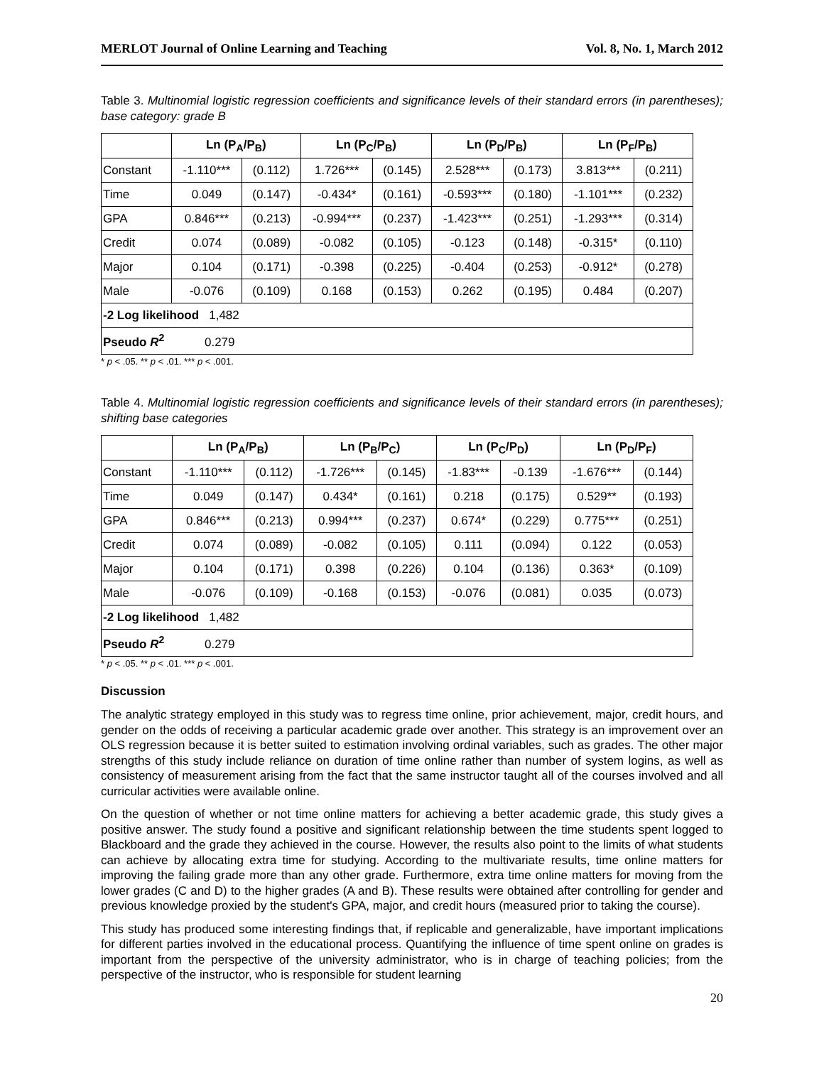MERLOT Journal of Online Learning and Teaching Vol. 8, No. 1, March 2012
Table 3. Multinomial logistic regression coefficients and significance levels of their standard errors (in parentheses); base category: grade B
| | Ln (P<sub>A</sub>/P<sub>B</sub>) | | Ln (P<sub>C</sub>/P<sub>B</sub>) | | Ln (P<sub>D</sub>/P<sub>B</sub>) | | Ln (P<sub>F</sub>/P<sub>B</sub>) | |
| --- | --- | --- | --- | --- | --- | --- | --- | --- |
| Constant | -1.110*** | (0.112) | 1.726*** | (0.145) | 2.528*** | (0.173) | 3.813*** | (0.211) |
| Time | 0.049 | (0.147) | -0.434* | (0.161) | -0.593*** | (0.180) | -1.101*** | (0.232) |
| GPA | 0.846*** | (0.213) | -0.994*** | (0.237) | -1.423*** | (0.251) | -1.293*** | (0.314) |
| Credit | 0.074 | (0.089) | -0.082 | (0.105) | -0.123 | (0.148) | -0.315* | (0.110) |
| Major | 0.104 | (0.171) | -0.398 | (0.225) | -0.404 | (0.253) | -0.912* | (0.278) |
| Male | -0.076 | (0.109) | 0.168 | (0.153) | 0.262 | (0.195) | 0.484 | (0.207) |
| -2 Log likelihood 1,482 | | | | | | | | |
| Pseudo R<sup>2</sup> 0.279 | | | | | | | | |
* p < .05. ** p < .01. *** p < .001.
Table 4. Multinomial logistic regression coefficients and significance levels of their standard errors (in parentheses); shifting base categories
| | Ln (P<sub>A</sub>/P<sub>B</sub>) | | Ln (P<sub>B</sub>/P<sub>C</sub>) | | Ln (P<sub>C</sub>/P<sub>D</sub>) | | Ln (P<sub>D</sub>/P<sub>F</sub>) | |
| --- | --- | --- | --- | --- | --- | --- | --- | --- |
| Constant | -1.110*** | (0.112) | -1.726*** | (0.145) | -1.83*** | -0.139 | -1.676*** | (0.144) |
| Time | 0.049 | (0.147) | 0.434* | (0.161) | 0.218 | (0.175) | 0.529** | (0.193) |
| GPA | 0.846*** | (0.213) | 0.994*** | (0.237) | 0.674* | (0.229) | 0.775*** | (0.251) |
| Credit | 0.074 | (0.089) | -0.082 | (0.105) | 0.111 | (0.094) | 0.122 | (0.053) |
| Major | 0.104 | (0.171) | 0.398 | (0.226) | 0.104 | (0.136) | 0.363* | (0.109) |
| Male | -0.076 | (0.109) | -0.168 | (0.153) | -0.076 | (0.081) | 0.035 | (0.073) |
| -2 Log likelihood 1,482 | | | | | | | | |
| Pseudo R<sup>2</sup> 0.279 | | | | | | | | |
* p < .05. ** p < .01. *** p < .001.
Discussion
The analytic strategy employed in this study was to regress time online, prior achievement, major, credit hours, and gender on the odds of receiving a particular academic grade over another. This strategy is an improvement over an OLS regression because it is better suited to estimation involving ordinal variables, such as grades. The other major strengths of this study include reliance on duration of time online rather than number of system logins, as well as consistency of measurement arising from the fact that the same instructor taught all of the courses involved and all curricular activities were available online.
On the question of whether or not time online matters for achieving a better academic grade, this study gives a positive answer. The study found a positive and significant relationship between the time students spent logged to Blackboard and the grade they achieved in the course. However, the results also point to the limits of what students can achieve by allocating extra time for studying. According to the multivariate results, time online matters for improving the failing grade more than any other grade. Furthermore, extra time online matters for moving from the lower grades (C and D) to the higher grades (A and B). These results were obtained after controlling for gender and previous knowledge proxied by the student's GPA, major, and credit hours (measured prior to taking the course).
This study has produced some interesting findings that, if replicable and generalizable, have important implications for different parties involved in the educational process. Quantifying the influence of time spent online on grades is important from the perspective of the university administrator, who is in charge of teaching policies; from the perspective of the instructor, who is responsible for student learning
20